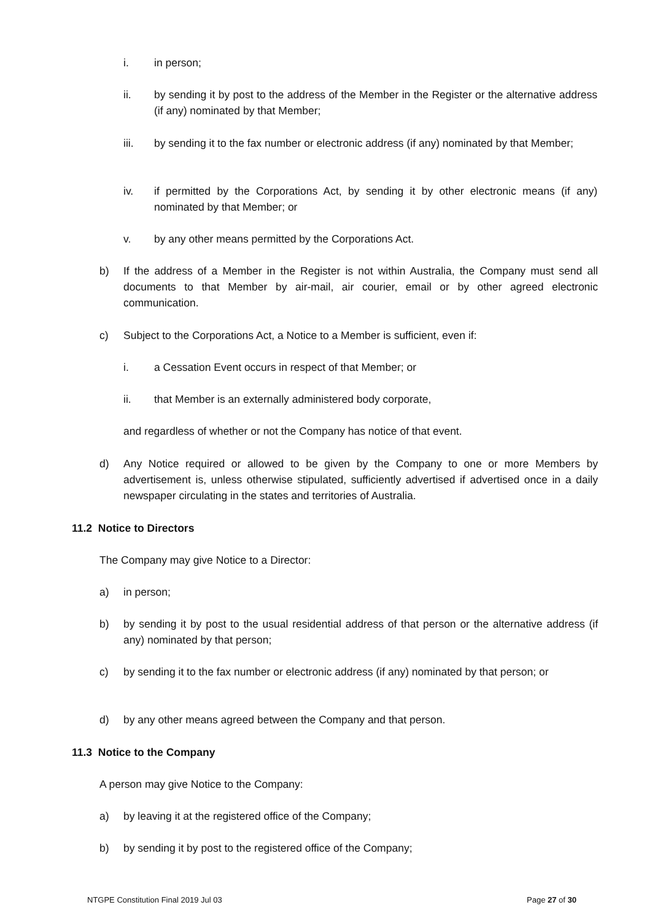i. in person;
ii. by sending it by post to the address of the Member in the Register or the alternative address (if any) nominated by that Member;
iii. by sending it to the fax number or electronic address (if any) nominated by that Member;
iv. if permitted by the Corporations Act, by sending it by other electronic means (if any) nominated by that Member; or
v. by any other means permitted by the Corporations Act.
b) If the address of a Member in the Register is not within Australia, the Company must send all documents to that Member by air-mail, air courier, email or by other agreed electronic communication.
c) Subject to the Corporations Act, a Notice to a Member is sufficient, even if:
i. a Cessation Event occurs in respect of that Member; or
ii. that Member is an externally administered body corporate,
and regardless of whether or not the Company has notice of that event.
d) Any Notice required or allowed to be given by the Company to one or more Members by advertisement is, unless otherwise stipulated, sufficiently advertised if advertised once in a daily newspaper circulating in the states and territories of Australia.
11.2 Notice to Directors
The Company may give Notice to a Director:
a) in person;
b) by sending it by post to the usual residential address of that person or the alternative address (if any) nominated by that person;
c) by sending it to the fax number or electronic address (if any) nominated by that person; or
d) by any other means agreed between the Company and that person.
11.3 Notice to the Company
A person may give Notice to the Company:
a) by leaving it at the registered office of the Company;
b) by sending it by post to the registered office of the Company;
NTGPE Constitution Final 2019 Jul 03
Page 27 of 30